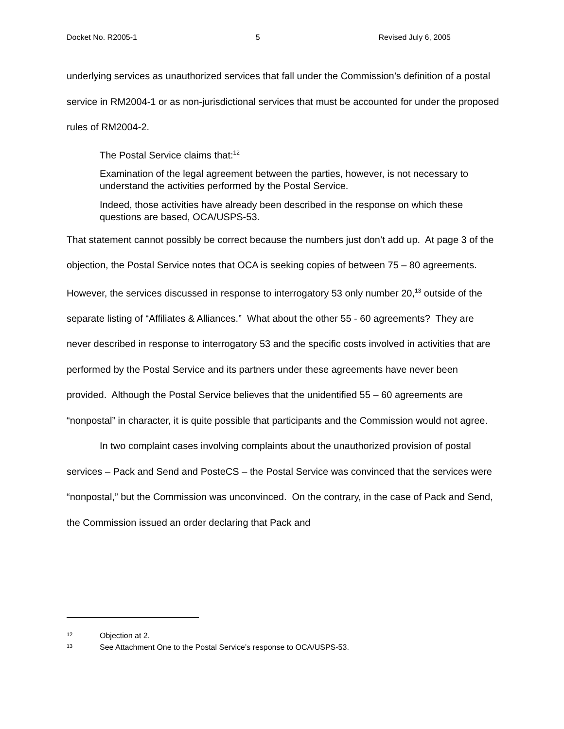Docket No. R2005-1 5 Revised July 6, 2005
underlying services as unauthorized services that fall under the Commission’s definition of a postal service in RM2004-1 or as non-jurisdictional services that must be accounted for under the proposed rules of RM2004-2.
The Postal Service claims that:<sup>12</sup>
Examination of the legal agreement between the parties, however, is not necessary to understand the activities performed by the Postal Service.
Indeed, those activities have already been described in the response on which these questions are based, OCA/USPS-53.
That statement cannot possibly be correct because the numbers just don’t add up. At page 3 of the objection, the Postal Service notes that OCA is seeking copies of between 75 – 80 agreements. However, the services discussed in response to interrogatory 53 only number 20,<sup>13</sup> outside of the separate listing of “Affiliates & Alliances.” What about the other 55 - 60 agreements? They are never described in response to interrogatory 53 and the specific costs involved in activities that are performed by the Postal Service and its partners under these agreements have never been provided. Although the Postal Service believes that the unidentified 55 – 60 agreements are “nonpostal” in character, it is quite possible that participants and the Commission would not agree.
In two complaint cases involving complaints about the unauthorized provision of postal services – Pack and Send and PosteCS – the Postal Service was convinced that the services were “nonpostal,” but the Commission was unconvinced. On the contrary, in the case of Pack and Send, the Commission issued an order declaring that Pack and
12 Objection at 2.
13 See Attachment One to the Postal Service’s response to OCA/USPS-53.